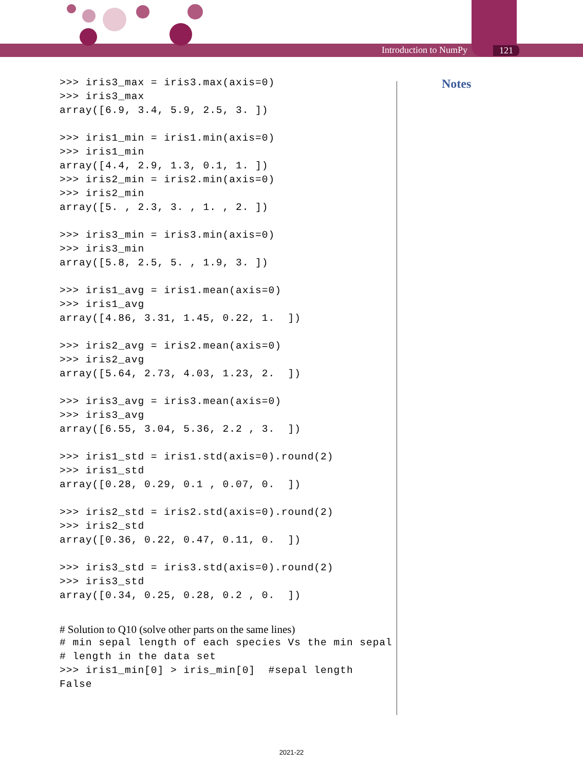Introduction to NumPy 121
Notes
>>> iris3_max = iris3.max(axis=0)
>>> iris3_max
array([6.9, 3.4, 5.9, 2.5, 3. ])
>>> iris1_min = iris1.min(axis=0)
>>> iris1_min
array([4.4, 2.9, 1.3, 0.1, 1. ])
>>> iris2_min = iris2.min(axis=0)
>>> iris2_min
array([5. , 2.3, 3. , 1. , 2. ])
>>> iris3_min = iris3.min(axis=0)
>>> iris3_min
array([5.8, 2.5, 5. , 1.9, 3. ])
>>> iris1_avg = iris1.mean(axis=0)
>>> iris1_avg
array([4.86, 3.31, 1.45, 0.22, 1.  ])
>>> iris2_avg = iris2.mean(axis=0)
>>> iris2_avg
array([5.64, 2.73, 4.03, 1.23, 2.  ])
>>> iris3_avg = iris3.mean(axis=0)
>>> iris3_avg
array([6.55, 3.04, 5.36, 2.2 , 3.  ])
>>> iris1_std = iris1.std(axis=0).round(2)
>>> iris1_std
array([0.28, 0.29, 0.1 , 0.07, 0.  ])
>>> iris2_std = iris2.std(axis=0).round(2)
>>> iris2_std
array([0.36, 0.22, 0.47, 0.11, 0.  ])
>>> iris3_std = iris3.std(axis=0).round(2)
>>> iris3_std
array([0.34, 0.25, 0.28, 0.2 , 0.  ])
# Solution to Q10 (solve other parts on the same lines)
# min sepal length of each species Vs the min sepal
# length in the data set
>>> iris1_min[0] > iris_min[0]  #sepal length
False
2021-22